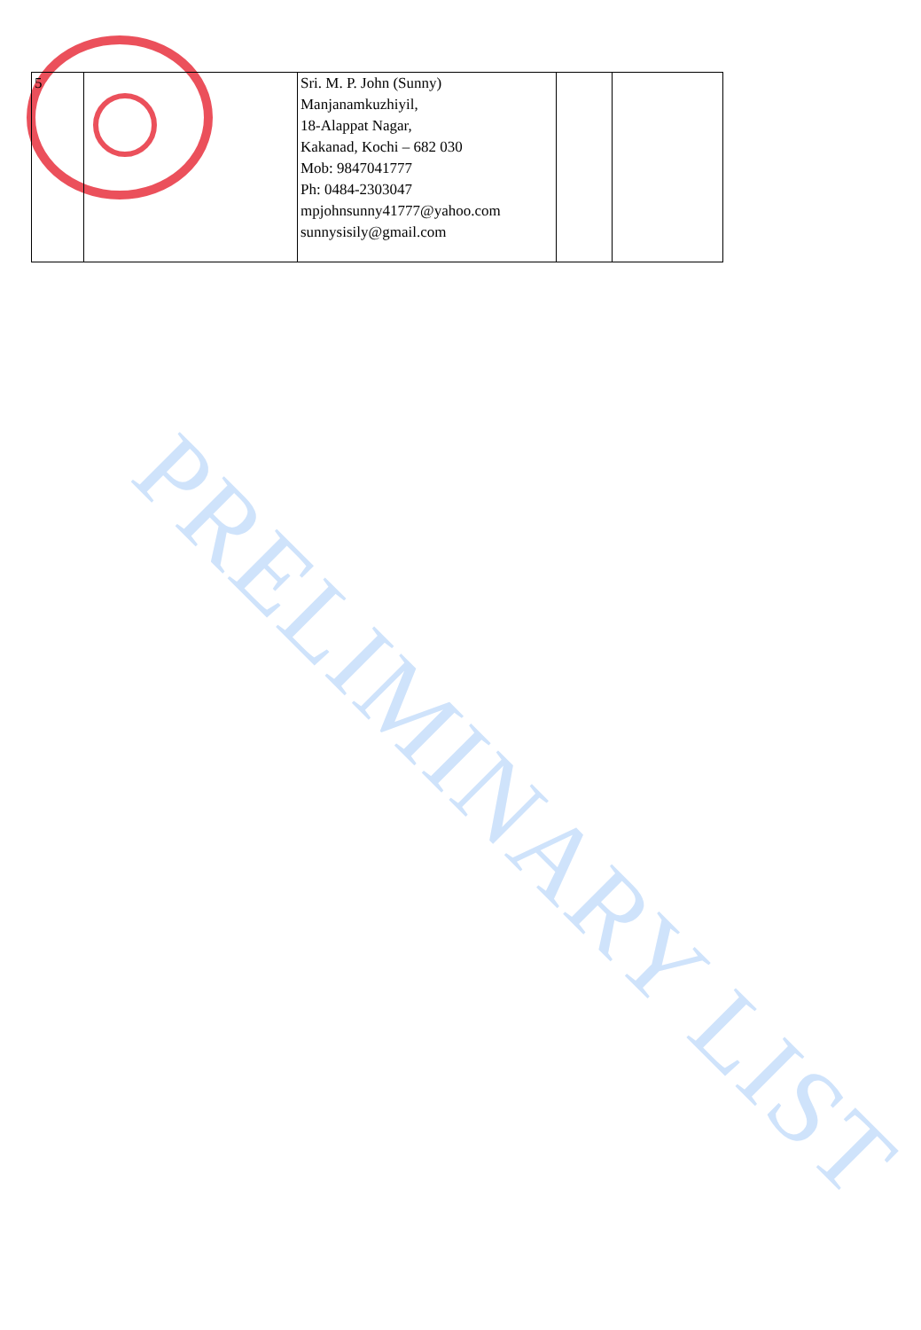| 5 | | Sri. M. P. John (Sunny) Manjanamkuzhiyil, 18-Alappat Nagar, Kakanad, Kochi – 682 030 Mob: 9847041777 Ph: 0484-2303047 mpjohnsunny41777@yahoo.com sunnysisily@gmail.com | | |
PRELIMINARY LIST